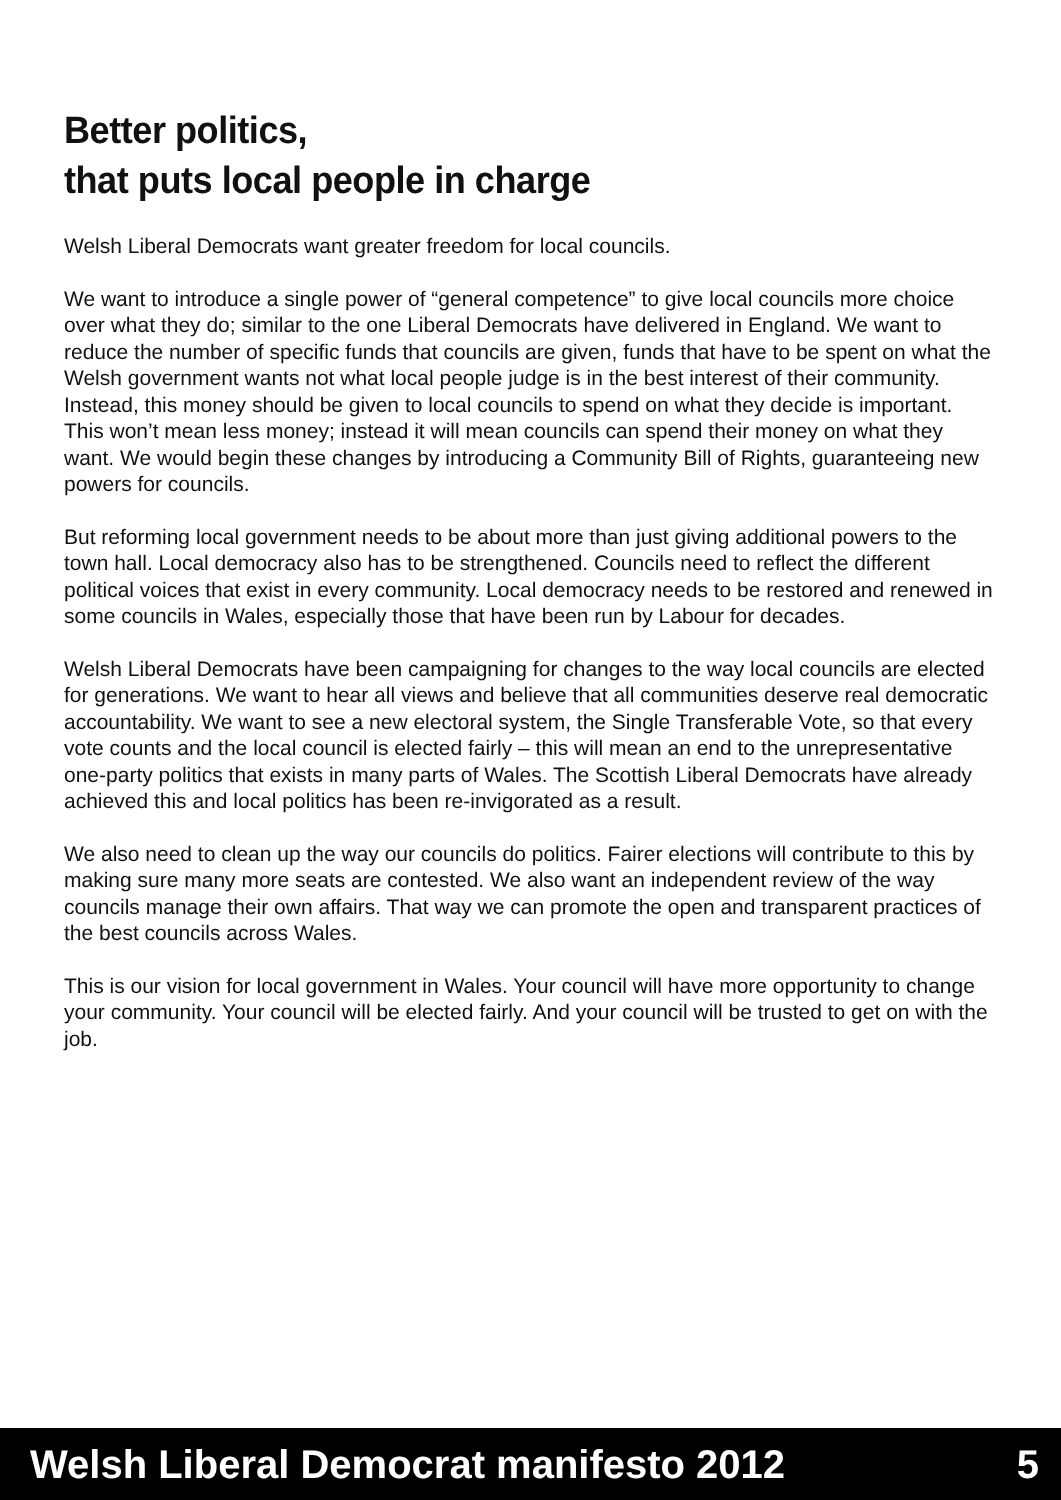Better politics,
that puts local people in charge
Welsh Liberal Democrats want greater freedom for local councils.
We want to introduce a single power of “general competence” to give local councils more choice over what they do; similar to the one Liberal Democrats have delivered in England. We want to reduce the number of specific funds that councils are given, funds that have to be spent on what the Welsh government wants not what local people judge is in the best interest of their community. Instead, this money should be given to local councils to spend on what they decide is important. This won’t mean less money; instead it will mean councils can spend their money on what they want. We would begin these changes by introducing a Community Bill of Rights, guaranteeing new powers for councils.
But reforming local government needs to be about more than just giving additional powers to the town hall. Local democracy also has to be strengthened. Councils need to reflect the different political voices that exist in every community. Local democracy needs to be restored and renewed in some councils in Wales, especially those that have been run by Labour for decades.
Welsh Liberal Democrats have been campaigning for changes to the way local councils are elected for generations. We want to hear all views and believe that all communities deserve real democratic accountability. We want to see a new electoral system, the Single Transferable Vote, so that every vote counts and the local council is elected fairly – this will mean an end to the unrepresentative one-party politics that exists in many parts of Wales. The Scottish Liberal Democrats have already achieved this and local politics has been re-invigorated as a result.
We also need to clean up the way our councils do politics. Fairer elections will contribute to this by making sure many more seats are contested. We also want an independent review of the way councils manage their own affairs. That way we can promote the open and transparent practices of the best councils across Wales.
This is our vision for local government in Wales. Your council will have more opportunity to change your community. Your council will be elected fairly. And your council will be trusted to get on with the job.
Welsh Liberal Democrat manifesto 2012 5